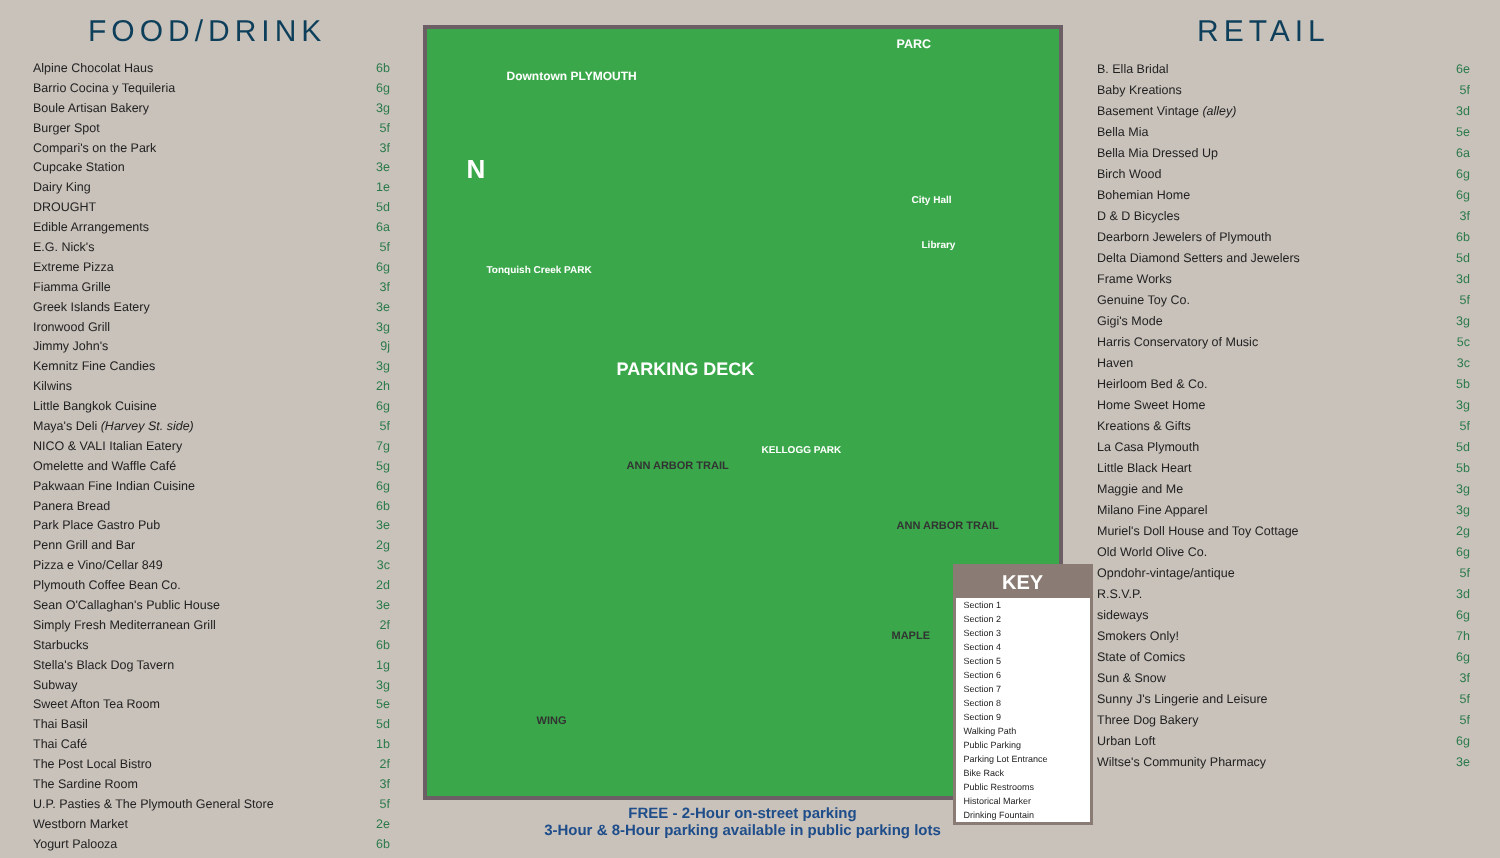FOOD/DRINK
| Alpine Chocolat Haus | 6b |
| Barrio Cocina y Tequileria | 6g |
| Boule Artisan Bakery | 3g |
| Burger Spot | 5f |
| Compari's on the Park | 3f |
| Cupcake Station | 3e |
| Dairy King | 1e |
| DROUGHT | 5d |
| Edible Arrangements | 6a |
| E.G. Nick's | 5f |
| Extreme Pizza | 6g |
| Fiamma Grille | 3f |
| Greek Islands Eatery | 3e |
| Ironwood Grill | 3g |
| Jimmy John's | 9j |
| Kemnitz Fine Candies | 3g |
| Kilwins | 2h |
| Little Bangkok Cuisine | 6g |
| Maya's Deli (Harvey St. side) | 5f |
| NICO & VALI Italian Eatery | 7g |
| Omelette and Waffle Café | 5g |
| Pakwaan Fine Indian Cuisine | 6g |
| Panera Bread | 6b |
| Park Place Gastro Pub | 3e |
| Penn Grill and Bar | 2g |
| Pizza e Vino/Cellar 849 | 3c |
| Plymouth Coffee Bean Co. | 2d |
| Sean O'Callaghan's Public House | 3e |
| Simply Fresh Mediterranean Grill | 2f |
| Starbucks | 6b |
| Stella's Black Dog Tavern | 1g |
| Subway | 3g |
| Sweet Afton Tea Room | 5e |
| Thai Basil | 5d |
| Thai Café | 1b |
| The Post Local Bistro | 2f |
| The Sardine Room | 3f |
| U.P. Pasties & The Plymouth General Store | 5f |
| Westborn Market | 2e |
| Yogurt Palooza | 6b |
Downtown PLYMOUTH
PARC
N
Tonquish Creek PARK
PARKING DECK
KELLOGG PARK
City Hall
Library
ANN ARBOR TRAIL
ANN ARBOR TRAIL
MAPLE
WING
KEY
Section 1
Section 2
Section 3
Section 4
Section 5
Section 6
Section 7
Section 8
Section 9
Walking Path
Public Parking
Parking Lot Entrance
Bike Rack
Public Restrooms
Historical Marker
Drinking Fountain
FREE - 2-Hour on-street parking
3-Hour & 8-Hour parking available in public parking lots
RETAIL
| B. Ella Bridal | 6e |
| Baby Kreations | 5f |
| Basement Vintage (alley) | 3d |
| Bella Mia | 5e |
| Bella Mia Dressed Up | 6a |
| Birch Wood | 6g |
| Bohemian Home | 6g |
| D & D Bicycles | 3f |
| Dearborn Jewelers of Plymouth | 6b |
| Delta Diamond Setters and Jewelers | 5d |
| Frame Works | 3d |
| Genuine Toy Co. | 5f |
| Gigi's Mode | 3g |
| Harris Conservatory of Music | 5c |
| Haven | 3c |
| Heirloom Bed & Co. | 5b |
| Home Sweet Home | 3g |
| Kreations & Gifts | 5f |
| La Casa Plymouth | 5d |
| Little Black Heart | 5b |
| Maggie and Me | 3g |
| Milano Fine Apparel | 3g |
| Muriel's Doll House and Toy Cottage | 2g |
| Old World Olive Co. | 6g |
| Opndohr-vintage/antique | 5f |
| R.S.V.P. | 3d |
| sideways | 6g |
| Smokers Only! | 7h |
| State of Comics | 6g |
| Sun & Snow | 3f |
| Sunny J's Lingerie and Leisure | 5f |
| Three Dog Bakery | 5f |
| Urban Loft | 6g |
| Wiltse's Community Pharmacy | 3e |